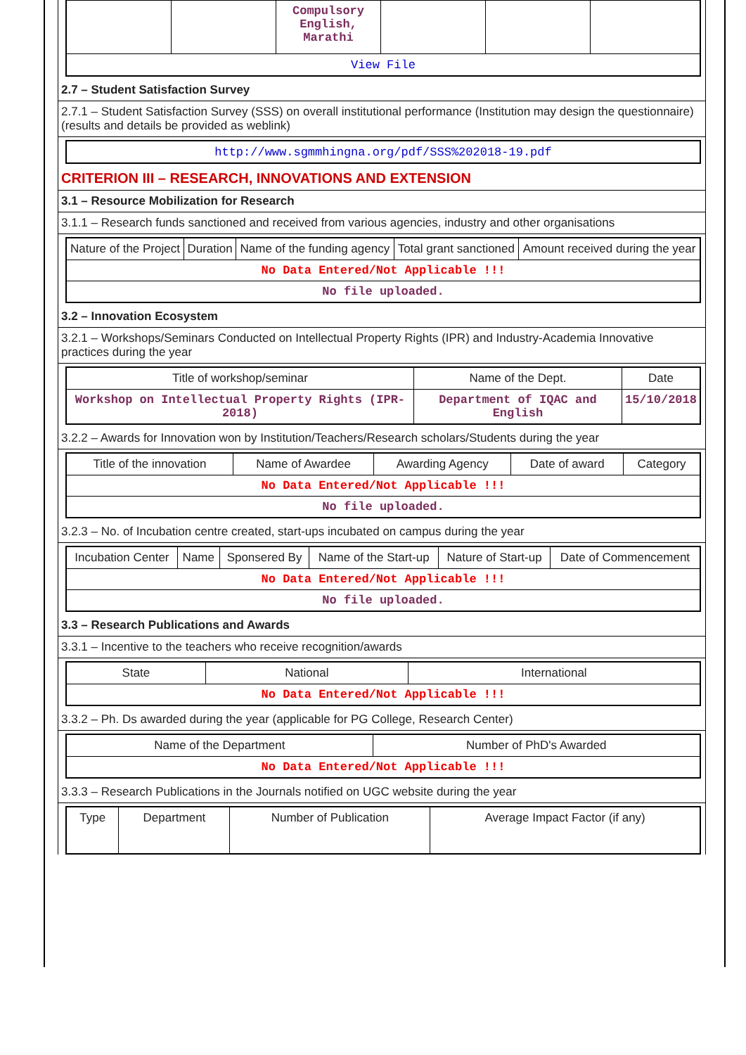| | | Compulsory English, Marathi | | | |
| View File | | | | | |
2.7 – Student Satisfaction Survey
2.7.1 – Student Satisfaction Survey (SSS) on overall institutional performance (Institution may design the questionnaire) (results and details be provided as weblink)
| http://www.sgmmhingna.org/pdf/SSS%202018-19.pdf |
CRITERION III – RESEARCH, INNOVATIONS AND EXTENSION
3.1 – Resource Mobilization for Research
3.1.1 – Research funds sanctioned and received from various agencies, industry and other organisations
| Nature of the Project | Duration | Name of the funding agency | Total grant sanctioned | Amount received during the year |
| --- | --- | --- | --- | --- |
| No Data Entered/Not Applicable !!! | | | | |
| No file uploaded. | | | | |
3.2 – Innovation Ecosystem
3.2.1 – Workshops/Seminars Conducted on Intellectual Property Rights (IPR) and Industry-Academia Innovative practices during the year
| Title of workshop/seminar | Name of the Dept. | Date |
| --- | --- | --- |
| Workshop on Intellectual Property Rights (IPR-2018) | Department of IQAC and English | 15/10/2018 |
3.2.2 – Awards for Innovation won by Institution/Teachers/Research scholars/Students during the year
| Title of the innovation | Name of Awardee | Awarding Agency | Date of award | Category |
| --- | --- | --- | --- | --- |
| No Data Entered/Not Applicable !!! | | | | |
| No file uploaded. | | | | |
3.2.3 – No. of Incubation centre created, start-ups incubated on campus during the year
| Incubation Center | Name | Sponsered By | Name of the Start-up | Nature of Start-up | Date of Commencement |
| --- | --- | --- | --- | --- | --- |
| No Data Entered/Not Applicable !!! | | | | | |
| No file uploaded. | | | | | |
3.3 – Research Publications and Awards
3.3.1 – Incentive to the teachers who receive recognition/awards
| State | National | International |
| --- | --- | --- |
| No Data Entered/Not Applicable !!! | | |
3.3.2 – Ph. Ds awarded during the year (applicable for PG College, Research Center)
| Name of the Department | Number of PhD's Awarded |
| --- | --- |
| No Data Entered/Not Applicable !!! | |
3.3.3 – Research Publications in the Journals notified on UGC website during the year
| Type | Department | Number of Publication | Average Impact Factor (if any) |
| --- | --- | --- | --- |